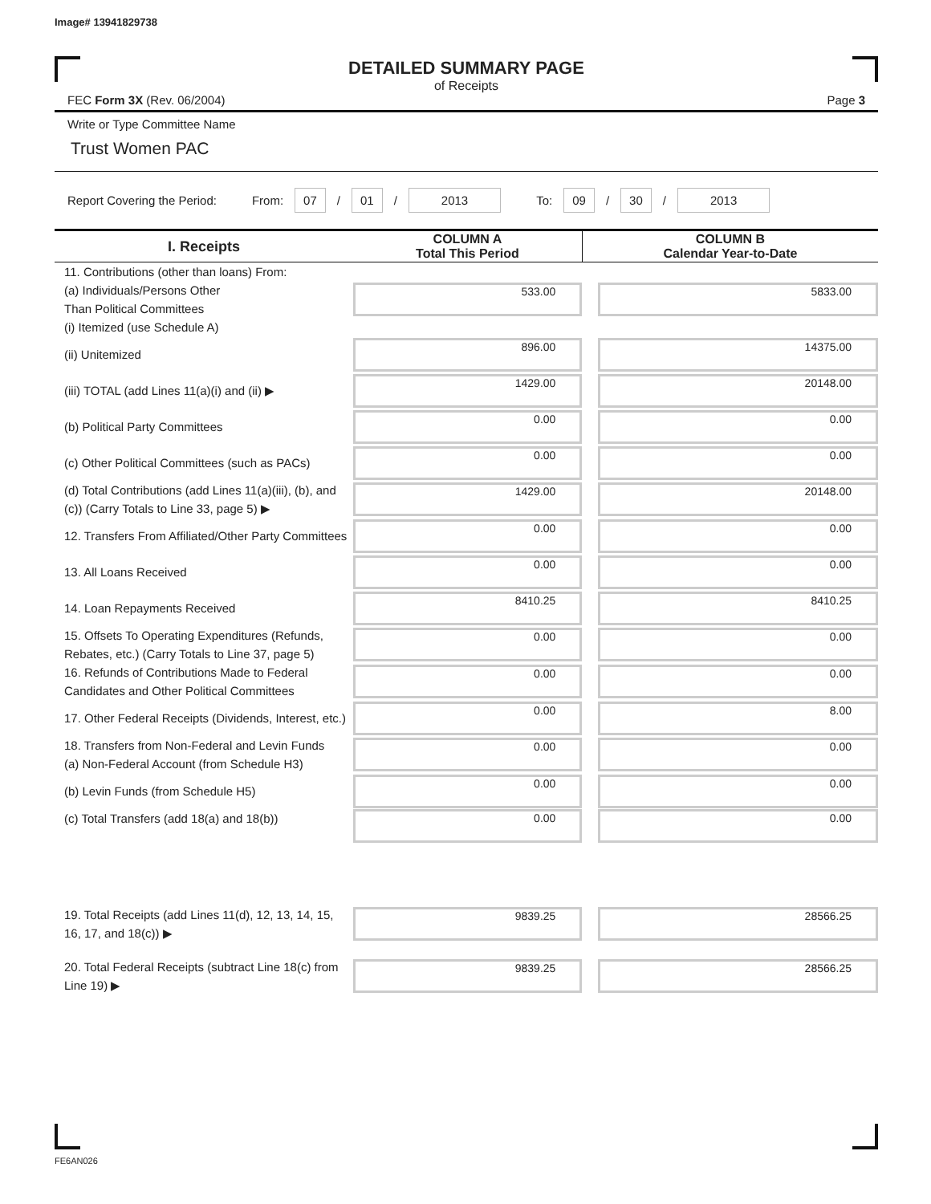Image# 13941829738
DETAILED SUMMARY PAGE
of Receipts
FEC Form 3X (Rev. 06/2004) Page 3
Write or Type Committee Name
Trust Women PAC
Report Covering the Period: From: 07 / 01 / 2013 To: 09 / 30 / 2013
| I. Receipts | COLUMN A Total This Period | COLUMN B Calendar Year-to-Date |
| --- | --- | --- |
| 11. Contributions (other than loans) From: (a) Individuals/Persons Other Than Political Committees (i) Itemized (use Schedule A) | 533.00 | 5833.00 |
| (ii) Unitemized | 896.00 | 14375.00 |
| (iii) TOTAL (add Lines 11(a)(i) and (ii) ▶ | 1429.00 | 20148.00 |
| (b) Political Party Committees | 0.00 | 0.00 |
| (c) Other Political Committees (such as PACs) | 0.00 | 0.00 |
| (d) Total Contributions (add Lines 11(a)(iii), (b), and (c)) (Carry Totals to Line 33, page 5) ▶ | 1429.00 | 20148.00 |
| 12. Transfers From Affiliated/Other Party Committees | 0.00 | 0.00 |
| 13. All Loans Received | 0.00 | 0.00 |
| 14. Loan Repayments Received | 8410.25 | 8410.25 |
| 15. Offsets To Operating Expenditures (Refunds, Rebates, etc.) (Carry Totals to Line 37, page 5) | 0.00 | 0.00 |
| 16. Refunds of Contributions Made to Federal Candidates and Other Political Committees | 0.00 | 0.00 |
| 17. Other Federal Receipts (Dividends, Interest, etc.) | 0.00 | 8.00 |
| 18. Transfers from Non-Federal and Levin Funds (a) Non-Federal Account (from Schedule H3) | 0.00 | 0.00 |
| (b) Levin Funds (from Schedule H5) | 0.00 | 0.00 |
| (c) Total Transfers (add 18(a) and 18(b)) | 0.00 | 0.00 |
| 19. Total Receipts (add Lines 11(d), 12, 13, 14, 15, 16, 17, and 18(c)) ▶ | 9839.25 | 28566.25 |
| 20. Total Federal Receipts (subtract Line 18(c) from Line 19) ▶ | 9839.25 | 28566.25 |
FE6AN026